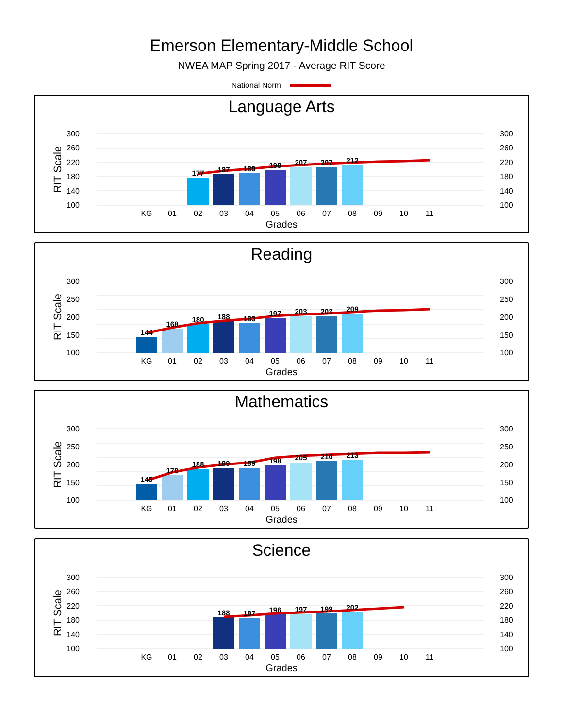Emerson Elementary-Middle School
NWEA MAP Spring 2017 - Average RIT Score
National Norm
Language Arts
300
260
220
180
140
100
300
260
220
180
140
100
RIT Scale
177
187
189
198
207
207
212
KG
01
02
03
04
05
06
07
08
09
10
11
Grades
Reading
300
250
200
150
100
300
250
200
150
100
RIT Scale
144
168
180
188
183
197
203
203
209
KG
01
02
03
04
05
06
07
08
09
10
11
Grades
Mathematics
300
250
200
150
100
300
250
200
150
100
RIT Scale
145
170
188
189
189
198
205
210
213
KG
01
02
03
04
05
06
07
08
09
10
11
Grades
Science
300
260
220
180
140
100
300
260
220
180
140
100
RIT Scale
188
187
196
197
199
202
KG
01
02
03
04
05
06
07
08
09
10
11
Grades